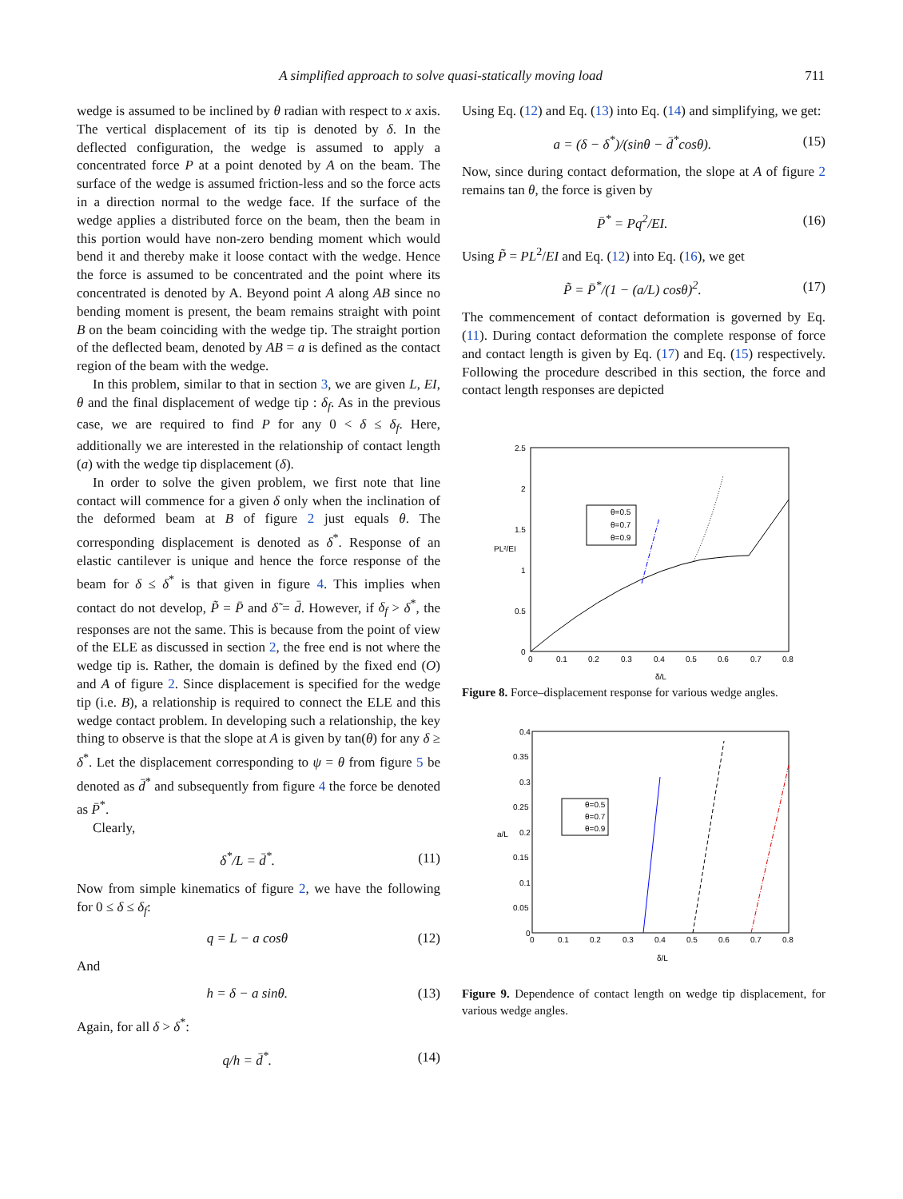A simplified approach to solve quasi-statically moving load 711
wedge is assumed to be inclined by θ radian with respect to x axis. The vertical displacement of its tip is denoted by δ. In the deflected configuration, the wedge is assumed to apply a concentrated force P at a point denoted by A on the beam. The surface of the wedge is assumed friction-less and so the force acts in a direction normal to the wedge face. If the surface of the wedge applies a distributed force on the beam, then the beam in this portion would have non-zero bending moment which would bend it and thereby make it loose contact with the wedge. Hence the force is assumed to be concentrated and the point where its concentrated is denoted by A. Beyond point A along AB since no bending moment is present, the beam remains straight with point B on the beam coinciding with the wedge tip. The straight portion of the deflected beam, denoted by AB = a is defined as the contact region of the beam with the wedge.
In this problem, similar to that in section 3, we are given L, EI, θ and the final displacement of wedge tip : δ<sub>f</sub>. As in the previous case, we are required to find P for any 0 < δ ≤ δ<sub>f</sub>. Here, additionally we are interested in the relationship of contact length (a) with the wedge tip displacement (δ).
In order to solve the given problem, we first note that line contact will commence for a given δ only when the inclination of the deformed beam at B of figure 2 just equals θ. The corresponding displacement is denoted as δ<sup>*</sup>. Response of an elastic cantilever is unique and hence the force response of the beam for δ ≤ δ<sup>*</sup> is that given in figure 4. This implies when contact do not develop, P̃ = P̄ and δ̃ = d̄. However, if δ<sub>f</sub> > δ<sup>*</sup>, the responses are not the same. This is because from the point of view of the ELE as discussed in section 2, the free end is not where the wedge tip is. Rather, the domain is defined by the fixed end (O) and A of figure 2. Since displacement is specified for the wedge tip (i.e. B), a relationship is required to connect the ELE and this wedge contact problem. In developing such a relationship, the key thing to observe is that the slope at A is given by tan(θ) for any δ ≥ δ<sup>*</sup>. Let the displacement corresponding to ψ = θ from figure 5 be denoted as d̄<sup>*</sup> and subsequently from figure 4 the force be denoted as P̄<sup>*</sup>.
Clearly,
δ<sup>*</sup>/L = d̄<sup>*</sup>. (11)
Now from simple kinematics of figure 2, we have the following for 0 ≤ δ ≤ δ<sub>f</sub>:
q = L − a cosθ (12)
And
h = δ − a sinθ. (13)
Again, for all δ > δ<sup>*</sup>:
q/h = d̄<sup>*</sup>. (14)
Using Eq. (12) and Eq. (13) into Eq. (14) and simplifying, we get:
a = (δ − δ<sup>*</sup>)/(sinθ − d̄<sup>*</sup>cosθ). (15)
Now, since during contact deformation, the slope at A of figure 2 remains tan θ, the force is given by
P̄<sup>*</sup> = Pq<sup>2</sup>/EI. (16)
Using P̃ = PL<sup>2</sup>/EI and Eq. (12) into Eq. (16), we get
P̃ = P̄<sup>*</sup>/(1 − (a/L) cosθ)<sup>2</sup>. (17)
The commencement of contact deformation is governed by Eq. (11). During contact deformation the complete response of force and contact length is given by Eq. (17) and Eq. (15) respectively. Following the procedure described in this section, the force and contact length responses are depicted
2.5
2
1.5
1
0.5
0
0
0.1
0.2
0.3
0.4
0.5
0.6
0.7
0.8
δ/L
PL²/EI
θ=0.5
θ=0.7
θ=0.9
Figure 8. Force–displacement response for various wedge angles.
0.4
0.35
0.3
0.25
0.2
0.15
0.1
0.05
0
0
0.1
0.2
0.3
0.4
0.5
0.6
0.7
0.8
δ/L
a/L
θ=0.5
θ=0.7
θ=0.9
Figure 9. Dependence of contact length on wedge tip displacement, for various wedge angles.